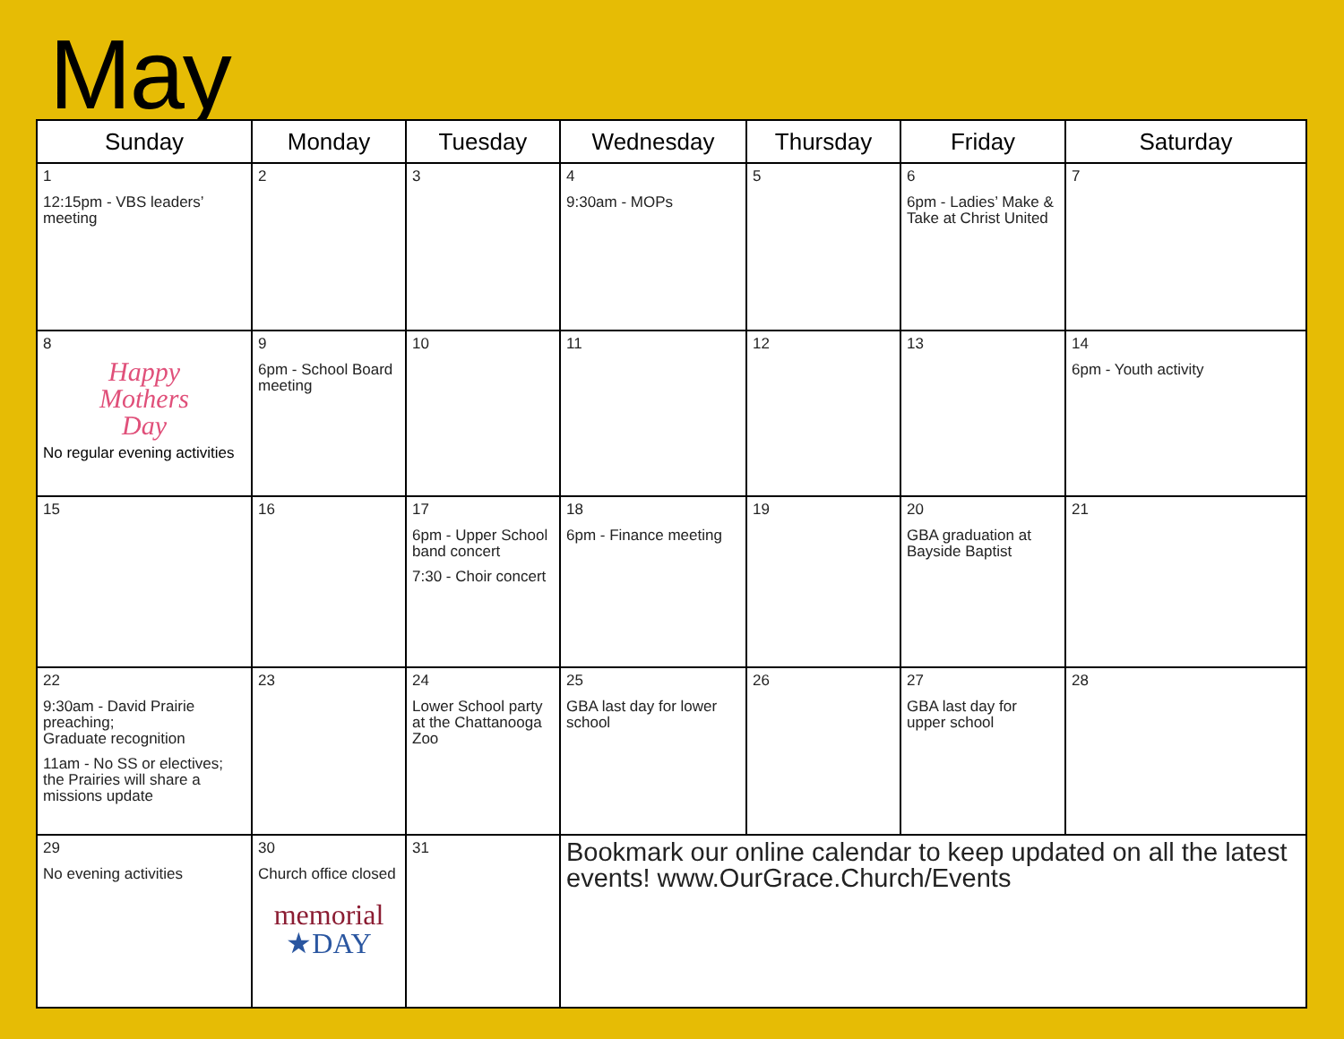May
| Sunday | Monday | Tuesday | Wednesday | Thursday | Friday | Saturday |
| --- | --- | --- | --- | --- | --- | --- |
| 1 12:15pm - VBS leaders’ meeting | 2 | 3 | 4 9:30am - MOPs | 5 | 6 6pm - Ladies’ Make & Take at Christ United | 7 |
| 8 Happy Mothers Day No regular evening activities | 9 6pm - School Board meeting | 10 | 11 | 12 | 13 | 14 6pm - Youth activity |
| 15 | 16 | 17 6pm - Upper School band concert 7:30 - Choir concert | 18 6pm - Finance meeting | 19 | 20 GBA graduation at Bayside Baptist | 21 |
| 22 9:30am - David Prairie preaching; Graduate recognition 11am - No SS or electives; the Prairies will share a missions update | 23 | 24 Lower School party at the Chattanooga Zoo | 25 GBA last day for lower school | 26 | 27 GBA last day for upper school | 28 |
| 29 No evening activities | 30 Church office closed memorial ★DAY | 31 | Bookmark our online calendar to keep updated on all the latest events! www.OurGrace.Church/Events | | | |